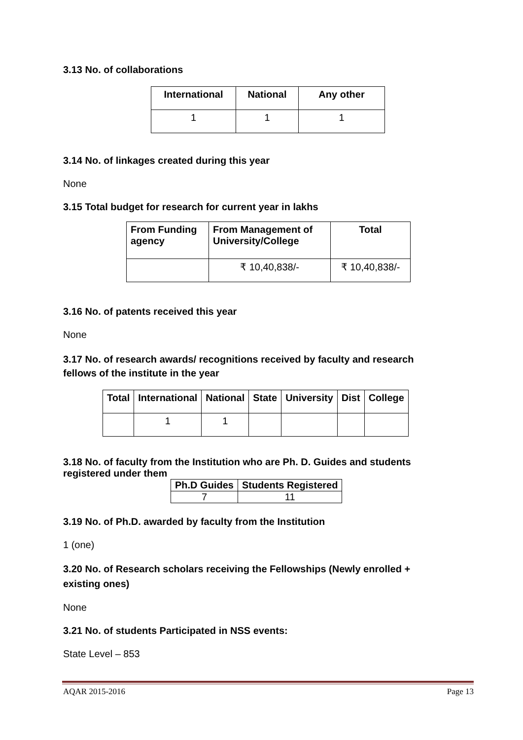3.13 No. of collaborations
| International | National | Any other |
| --- | --- | --- |
| 1 | 1 | 1 |
3.14 No. of linkages created during this year
None
3.15 Total budget for research for current year in lakhs
| From Funding agency | From Management of University/College | Total |
| --- | --- | --- |
| | ₹ 10,40,838/- | ₹ 10,40,838/- |
3.16 No. of patents received this year
None
3.17 No. of research awards/ recognitions received by faculty and research fellows of the institute in the year
| Total | International | National | State | University | Dist | College |
| --- | --- | --- | --- | --- | --- | --- |
| | 1 | 1 | | | | |
3.18 No. of faculty from the Institution who are Ph. D. Guides and students registered under them
| Ph.D Guides | Students Registered |
| --- | --- |
| 7 | 11 |
3.19 No. of Ph.D. awarded by faculty from the Institution
1 (one)
3.20 No. of Research scholars receiving the Fellowships (Newly enrolled + existing ones)
None
3.21 No. of students Participated in NSS events:
State Level – 853
AQAR 2015-2016 Page 13